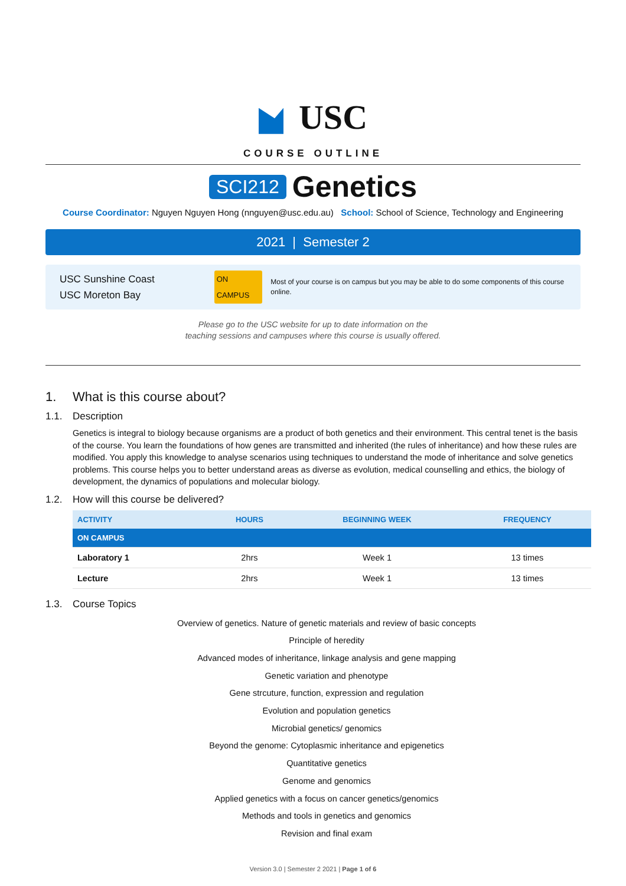USC
COURSE OUTLINE
SCI212 Genetics
Course Coordinator: Nguyen Nguyen Hong (nnguyen@usc.edu.au) School: School of Science, Technology and Engineering
2021 | Semester 2
USC Sunshine Coast
USC Moreton Bay
ON CAMPUS
Most of your course is on campus but you may be able to do some components of this course online.
Please go to the USC website for up to date information on the
teaching sessions and campuses where this course is usually offered.
1. What is this course about?
1.1. Description
Genetics is integral to biology because organisms are a product of both genetics and their environment. This central tenet is the basis of the course. You learn the foundations of how genes are transmitted and inherited (the rules of inheritance) and how these rules are modified. You apply this knowledge to analyse scenarios using techniques to understand the mode of inheritance and solve genetics problems. This course helps you to better understand areas as diverse as evolution, medical counselling and ethics, the biology of development, the dynamics of populations and molecular biology.
1.2. How will this course be delivered?
| ACTIVITY | HOURS | BEGINNING WEEK | FREQUENCY |
| --- | --- | --- | --- |
| ON CAMPUS | | | |
| Laboratory 1 | 2hrs | Week 1 | 13 times |
| Lecture | 2hrs | Week 1 | 13 times |
1.3. Course Topics
Overview of genetics. Nature of genetic materials and review of basic concepts
Principle of heredity
Advanced modes of inheritance, linkage analysis and gene mapping
Genetic variation and phenotype
Gene strcuture, function, expression and regulation
Evolution and population genetics
Microbial genetics/ genomics
Beyond the genome: Cytoplasmic inheritance and epigenetics
Quantitative genetics
Genome and genomics
Applied genetics with a focus on cancer genetics/genomics
Methods and tools in genetics and genomics
Revision and final exam
Version 3.0 | Semester 2 2021 | Page 1 of 6